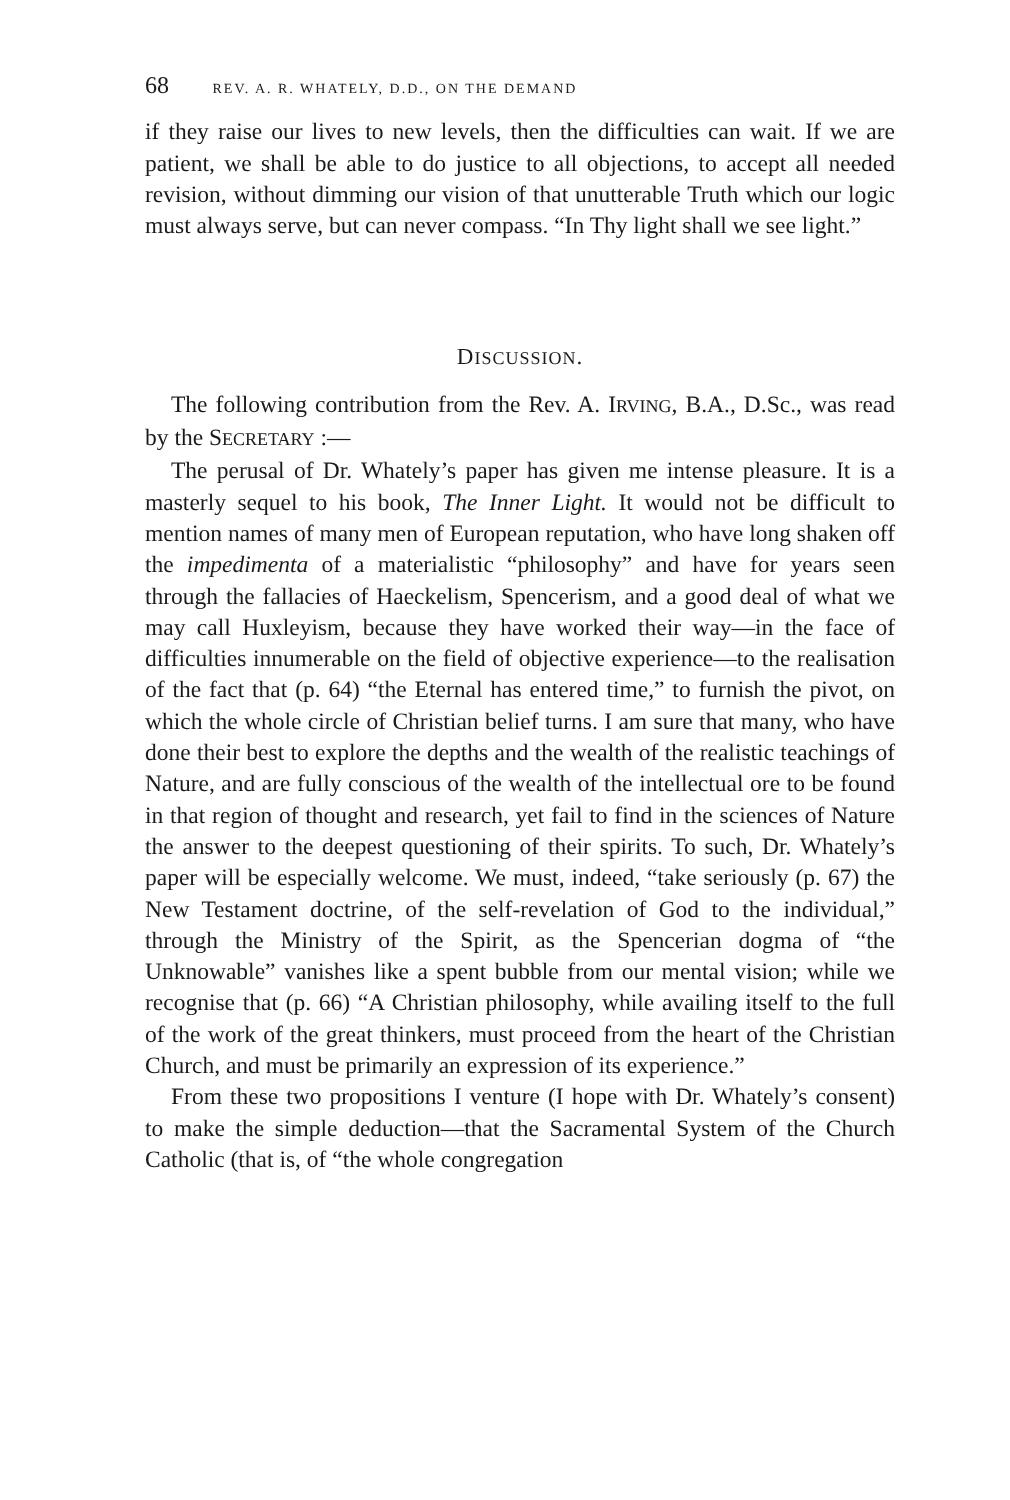68 REV. A. R. WHATELY, D.D., ON THE DEMAND
if they raise our lives to new levels, then the difficulties can wait. If we are patient, we shall be able to do justice to all objections, to accept all needed revision, without dimming our vision of that unutterable Truth which our logic must always serve, but can never compass. “In Thy light shall we see light.”
DISCUSSION.
The following contribution from the Rev. A. IRVING, B.A., D.Sc., was read by the SECRETARY :—
The perusal of Dr. Whately’s paper has given me intense pleasure. It is a masterly sequel to his book, The Inner Light. It would not be difficult to mention names of many men of European reputation, who have long shaken off the impedimenta of a materialistic “philosophy” and have for years seen through the fallacies of Haeckelism, Spencerism, and a good deal of what we may call Huxleyism, because they have worked their way—in the face of difficulties innumerable on the field of objective experience—to the realisation of the fact that (p. 64) “the Eternal has entered time,” to furnish the pivot, on which the whole circle of Christian belief turns. I am sure that many, who have done their best to explore the depths and the wealth of the realistic teachings of Nature, and are fully conscious of the wealth of the intellectual ore to be found in that region of thought and research, yet fail to find in the sciences of Nature the answer to the deepest questioning of their spirits. To such, Dr. Whately’s paper will be especially welcome. We must, indeed, “take seriously (p. 67) the New Testament doctrine, of the self-revelation of God to the individual,” through the Ministry of the Spirit, as the Spencerian dogma of “the Unknowable” vanishes like a spent bubble from our mental vision; while we recognise that (p. 66) “A Christian philosophy, while availing itself to the full of the work of the great thinkers, must proceed from the heart of the Christian Church, and must be primarily an expression of its experience.”
From these two propositions I venture (I hope with Dr. Whately’s consent) to make the simple deduction—that the Sacramental System of the Church Catholic (that is, of “the whole congregation